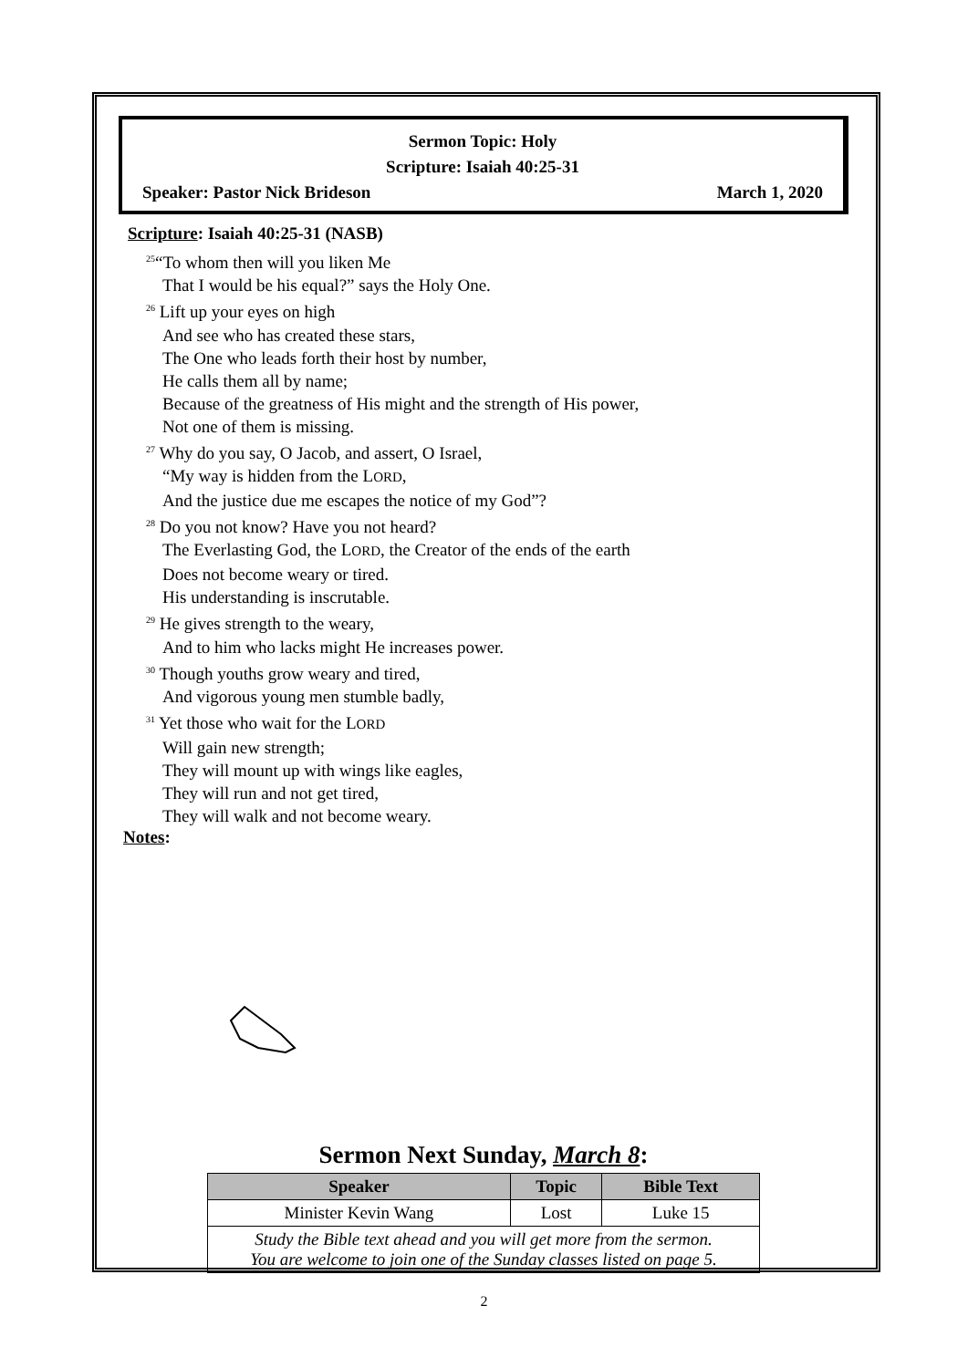Sermon Topic: Holy
Scripture: Isaiah 40:25-31
Speaker: Pastor Nick Brideson March 1, 2020
Scripture: Isaiah 40:25-31 (NASB)
<sup>25</sup> “To whom then will you liken Me
That I would be his equal?” says the Holy One.
<sup>26</sup> Lift up your eyes on high
And see who has created these stars,
The One who leads forth their host by number,
He calls them all by name;
Because of the greatness of His might and the strength of His power,
Not one of them is missing.
<sup>27</sup> Why do you say, O Jacob, and assert, O Israel,
“My way is hidden from the LORD,
And the justice due me escapes the notice of my God”?
<sup>28</sup> Do you not know? Have you not heard?
The Everlasting God, the LORD, the Creator of the ends of the earth
Does not become weary or tired.
His understanding is inscrutable.
<sup>29</sup> He gives strength to the weary,
And to him who lacks might He increases power.
<sup>30</sup> Though youths grow weary and tired,
And vigorous young men stumble badly,
<sup>31</sup> Yet those who wait for the LORD
Will gain new strength;
They will mount up with wings like eagles,
They will run and not get tired,
They will walk and not become weary.
Notes:
Sermon Next Sunday, March 8:
| Speaker | Topic | Bible Text |
| --- | --- | --- |
| Minister Kevin Wang | Lost | Luke 15 |
| Study the Bible text ahead and you will get more from the sermon. You are welcome to join one of the Sunday classes listed on page 5. | | |
2